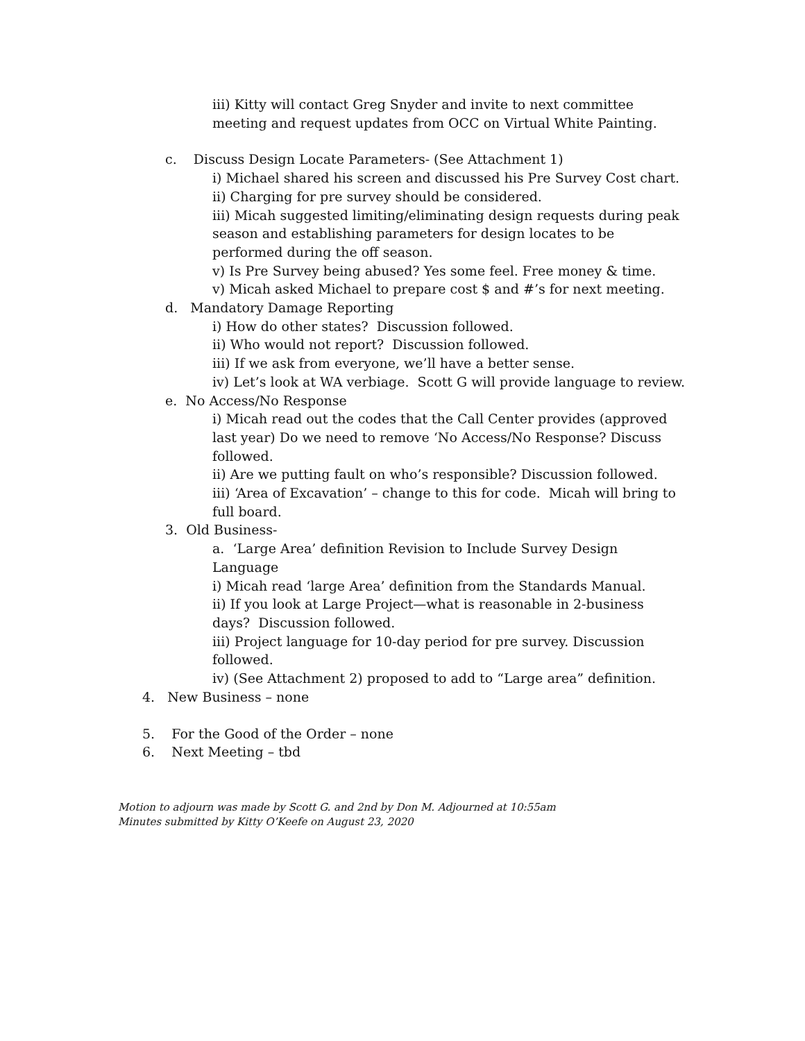iii) Kitty will contact Greg Snyder and invite to next committee meeting and request updates from OCC on Virtual White Painting.
c. Discuss Design Locate Parameters- (See Attachment 1)
i) Michael shared his screen and discussed his Pre Survey Cost chart.
ii) Charging for pre survey should be considered.
iii) Micah suggested limiting/eliminating design requests during peak season and establishing parameters for design locates to be performed during the off season.
v) Is Pre Survey being abused? Yes some feel. Free money & time.
v) Micah asked Michael to prepare cost $ and #’s for next meeting.
d. Mandatory Damage Reporting
i) How do other states? Discussion followed.
ii) Who would not report? Discussion followed.
iii) If we ask from everyone, we’ll have a better sense.
iv) Let’s look at WA verbiage. Scott G will provide language to review.
e. No Access/No Response
i) Micah read out the codes that the Call Center provides (approved last year) Do we need to remove ‘No Access/No Response? Discuss followed.
ii) Are we putting fault on who’s responsible? Discussion followed.
iii) ‘Area of Excavation’ – change to this for code. Micah will bring to full board.
3. Old Business-
a. ‘Large Area’ definition Revision to Include Survey Design Language
i) Micah read ‘large Area’ definition from the Standards Manual.
ii) If you look at Large Project—what is reasonable in 2-business days? Discussion followed.
iii) Project language for 10-day period for pre survey. Discussion followed.
iv) (See Attachment 2) proposed to add to “Large area” definition.
4. New Business – none
5. For the Good of the Order – none
6. Next Meeting – tbd
Motion to adjourn was made by Scott G. and 2nd by Don M. Adjourned at 10:55am
Minutes submitted by Kitty O’Keefe on August 23, 2020